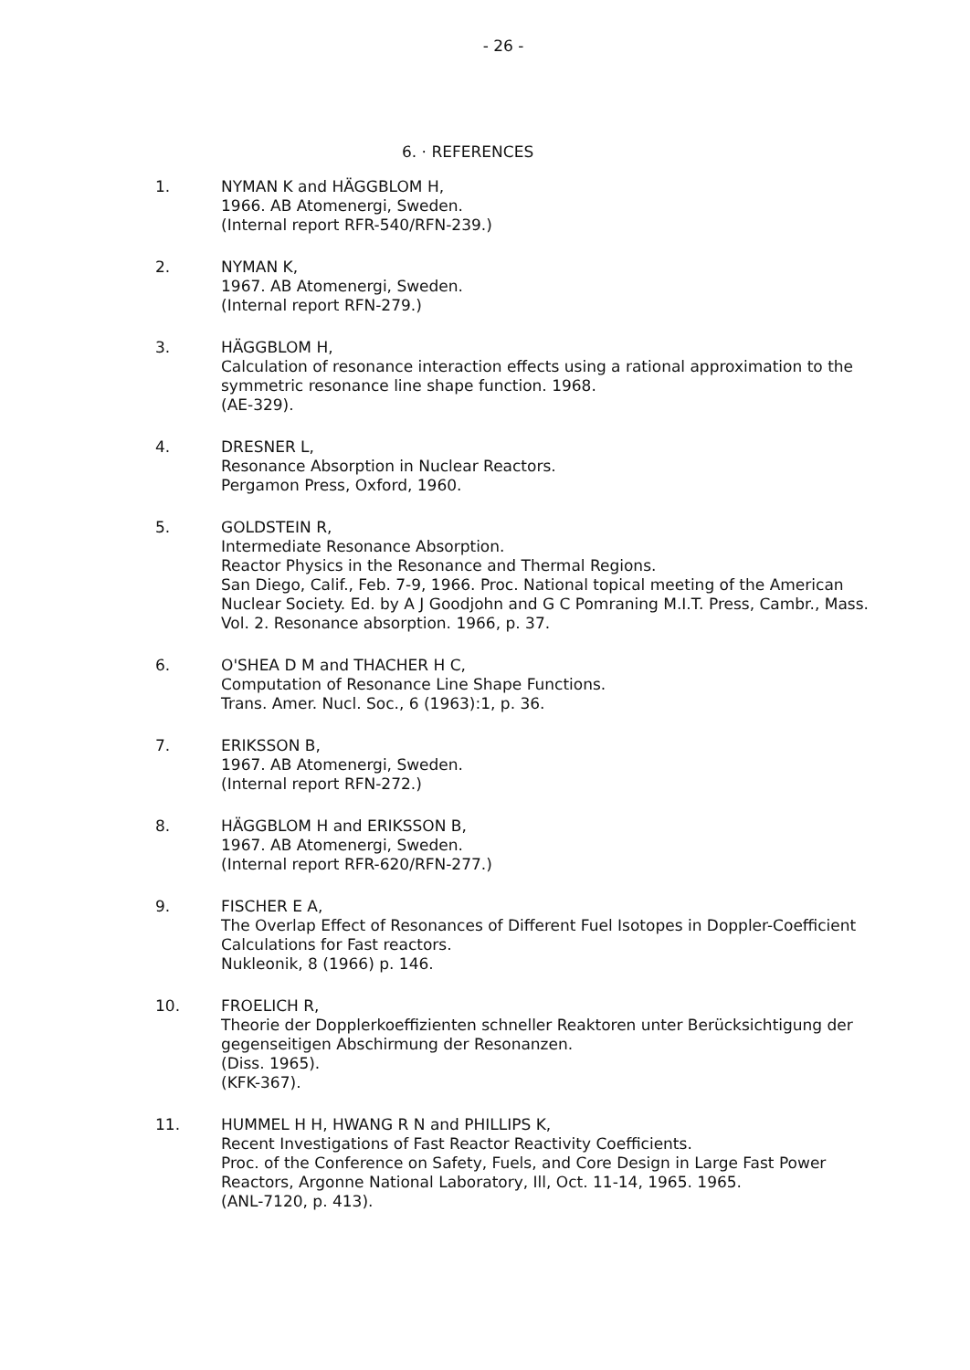- 26 -
6. · REFERENCES
1. NYMAN K and HÄGGBLOM H,
1966. AB Atomenergi, Sweden.
(Internal report RFR-540/RFN-239.)
2. NYMAN K,
1967. AB Atomenergi, Sweden.
(Internal report RFN-279.)
3. HÄGGBLOM H,
Calculation of resonance interaction effects using a rational approximation to the symmetric resonance line shape function. 1968.
(AE-329).
4. DRESNER L,
Resonance Absorption in Nuclear Reactors.
Pergamon Press, Oxford, 1960.
5. GOLDSTEIN R,
Intermediate Resonance Absorption.
Reactor Physics in the Resonance and Thermal Regions.
San Diego, Calif., Feb. 7-9, 1966. Proc. National topical meeting of the American Nuclear Society. Ed. by A J Goodjohn and G C Pomraning M.I.T. Press, Cambr., Mass. Vol. 2. Resonance absorption. 1966, p. 37.
6. O'SHEA D M and THACHER H C,
Computation of Resonance Line Shape Functions.
Trans. Amer. Nucl. Soc., 6 (1963):1, p. 36.
7. ERIKSSON B,
1967. AB Atomenergi, Sweden.
(Internal report RFN-272.)
8. HÄGGBLOM H and ERIKSSON B,
1967. AB Atomenergi, Sweden.
(Internal report RFR-620/RFN-277.)
9. FISCHER E A,
The Overlap Effect of Resonances of Different Fuel Isotopes in Doppler-Coefficient Calculations for Fast reactors.
Nukleonik, 8 (1966) p. 146.
10. FROELICH R,
Theorie der Dopplerkoeffizienten schneller Reaktoren unter Berücksichtigung der gegenseitigen Abschirmung der Resonanzen.
(Diss. 1965).
(KFK-367).
11. HUMMEL H H, HWANG R N and PHILLIPS K,
Recent Investigations of Fast Reactor Reactivity Coefficients.
Proc. of the Conference on Safety, Fuels, and Core Design in Large Fast Power Reactors, Argonne National Laboratory, Ill, Oct. 11-14, 1965. 1965.
(ANL-7120, p. 413).